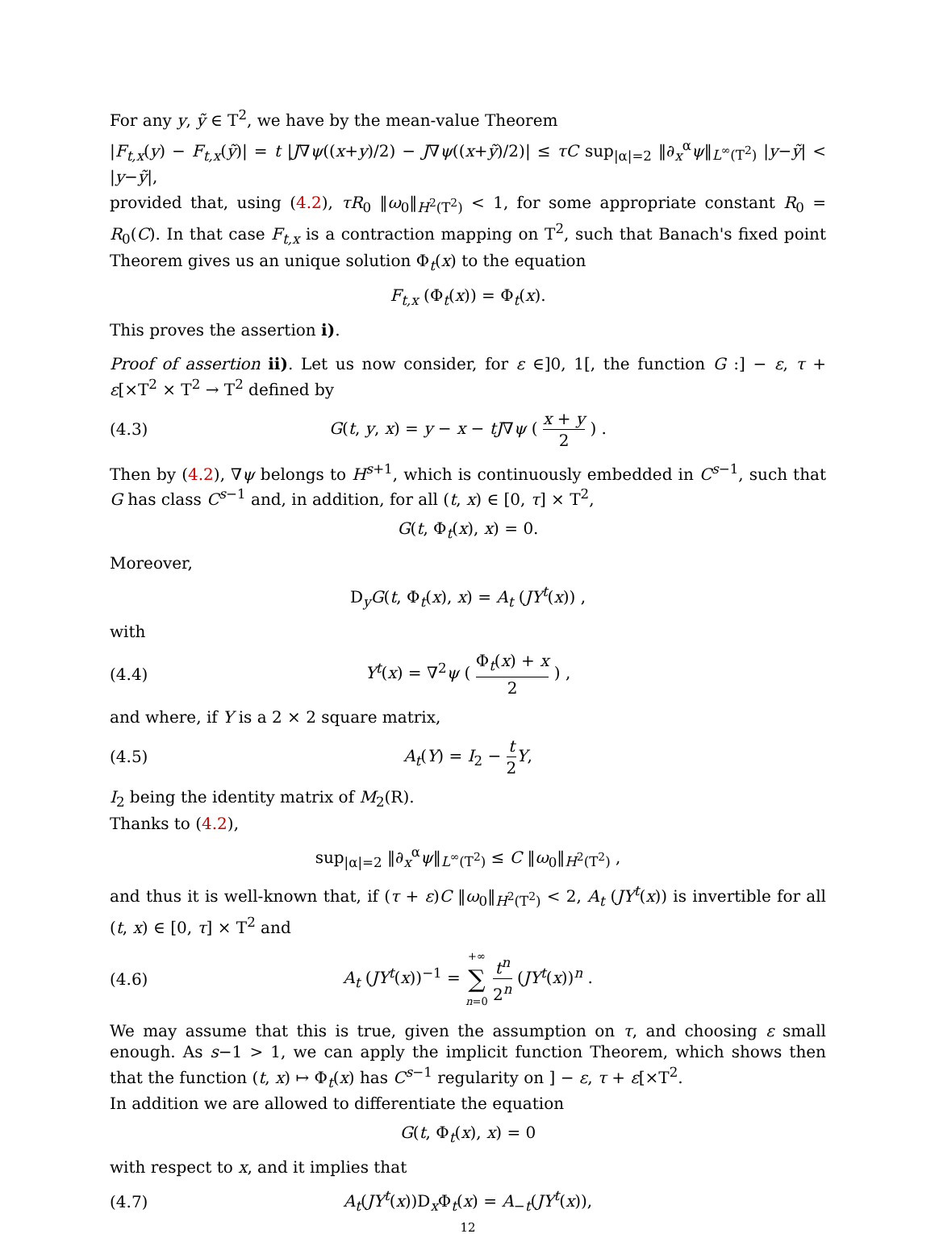For any y, ỹ ∈ T<sup>2</sup>, we have by the mean-value Theorem
|F<sub>t,x</sub>(y) − F<sub>t,x</sub>(ỹ)| = t |J∇ψ((x+y)/2) − J∇ψ((x+ỹ)/2)| ≤ τC sup<sub>|α|=2</sub> ‖∂<sub>x</sub><sup>α</sup>ψ‖<sub>L<sup>∞</sup>(T<sup>2</sup>)</sub> |y−ỹ| < |y−ỹ|,
provided that, using (4.2), τR<sub>0</sub> ‖ω<sub>0</sub>‖<sub>H<sup>2</sup>(T<sup>2</sup>)</sub> < 1, for some appropriate constant R<sub>0</sub> = R<sub>0</sub>(C). In that case F<sub>t,x</sub> is a contraction mapping on T<sup>2</sup>, such that Banach's fixed point Theorem gives us an unique solution Φ<sub>t</sub>(x) to the equation
F<sub>t,x</sub> (Φ<sub>t</sub>(x)) = Φ<sub>t</sub>(x).
This proves the assertion i).
Proof of assertion ii). Let us now consider, for ε ∈]0, 1[, the function G :] − ε, τ + ε[×T<sup>2</sup> × T<sup>2</sup> → T<sup>2</sup> defined by
(4.3) G(t, y, x) = y − x − tJ∇ψ ( x + y 2 ) .
Then by (4.2), ∇ψ belongs to H<sup>s+1</sup>, which is continuously embedded in C<sup>s−1</sup>, such that G has class C<sup>s−1</sup> and, in addition, for all (t, x) ∈ [0, τ] × T<sup>2</sup>,
G(t, Φ<sub>t</sub>(x), x) = 0.
Moreover,
D<sub>y</sub>G(t, Φ<sub>t</sub>(x), x) = A<sub>t</sub> (JY<sup>t</sup>(x)) ,
with
(4.4) Y<sup>t</sup>(x) = ∇<sup>2</sup>ψ ( Φ<sub>t</sub>(x) + x 2 ) ,
and where, if Y is a 2 × 2 square matrix,
(4.5) A<sub>t</sub>(Y) = I<sub>2</sub> − t 2 Y,
I<sub>2</sub> being the identity matrix of M<sub>2</sub>(R).
Thanks to (4.2),
sup<sub>|α|=2</sub> ‖∂<sub>x</sub><sup>α</sup>ψ‖<sub>L<sup>∞</sup>(T<sup>2</sup>)</sub> ≤ C ‖ω<sub>0</sub>‖<sub>H<sup>2</sup>(T<sup>2</sup>)</sub> ,
and thus it is well-known that, if (τ + ε)C ‖ω<sub>0</sub>‖<sub>H<sup>2</sup>(T<sup>2</sup>)</sub> < 2, A<sub>t</sub> (JY<sup>t</sup>(x)) is invertible for all (t, x) ∈ [0, τ] × T<sup>2</sup> and
(4.6) A<sub>t</sub> (JY<sup>t</sup>(x))<sup>−1</sup> = +∞ ∑ n=0 t<sup>n</sup> 2<sup>n</sup> (JY<sup>t</sup>(x))<sup>n</sup> .
We may assume that this is true, given the assumption on τ, and choosing ε small enough. As s−1 > 1, we can apply the implicit function Theorem, which shows then that the function (t, x) ↦ Φ<sub>t</sub>(x) has C<sup>s−1</sup> regularity on ] − ε, τ + ε[×T<sup>2</sup>.
In addition we are allowed to differentiate the equation
G(t, Φ<sub>t</sub>(x), x) = 0
with respect to x, and it implies that
(4.7) A<sub>t</sub>(JY<sup>t</sup>(x))D<sub>x</sub>Φ<sub>t</sub>(x) = A<sub>−t</sub>(JY<sup>t</sup>(x)),
12